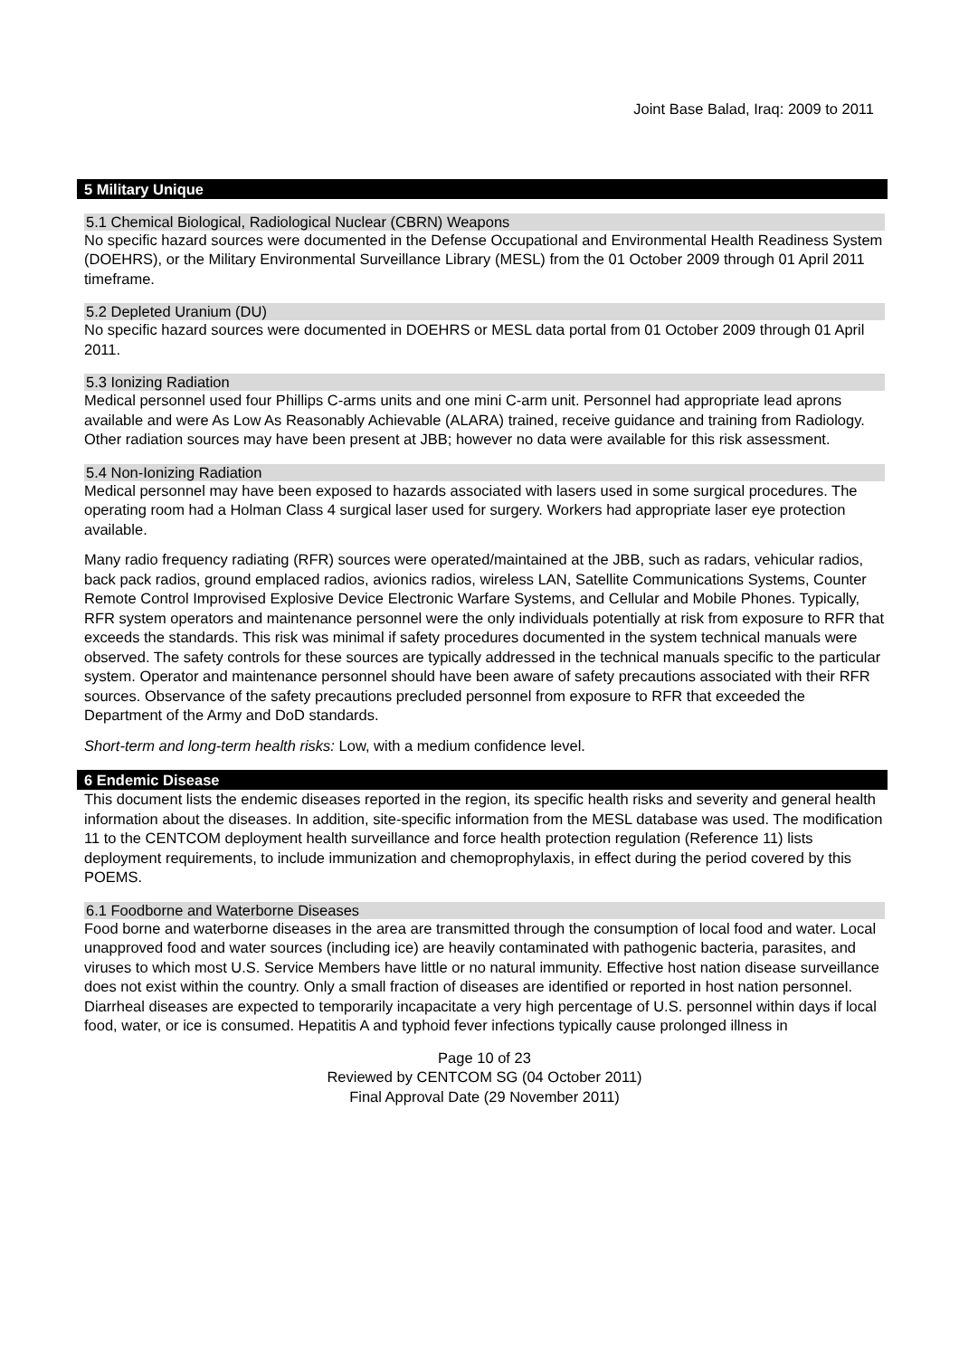Joint Base Balad, Iraq: 2009 to 2011
5 Military Unique
5.1 Chemical Biological, Radiological Nuclear (CBRN) Weapons
No specific hazard sources were documented in the Defense Occupational and Environmental Health Readiness System (DOEHRS), or the Military Environmental Surveillance Library (MESL) from the 01 October 2009 through 01 April 2011 timeframe.
5.2 Depleted Uranium (DU)
No specific hazard sources were documented in DOEHRS or MESL data portal from 01 October 2009 through 01 April 2011.
5.3 Ionizing Radiation
Medical personnel used four Phillips C-arms units and one mini C-arm unit. Personnel had appropriate lead aprons available and were As Low As Reasonably Achievable (ALARA) trained, receive guidance and training from Radiology. Other radiation sources may have been present at JBB; however no data were available for this risk assessment.
5.4 Non-Ionizing Radiation
Medical personnel may have been exposed to hazards associated with lasers used in some surgical procedures. The operating room had a Holman Class 4 surgical laser used for surgery. Workers had appropriate laser eye protection available.
Many radio frequency radiating (RFR) sources were operated/maintained at the JBB, such as radars, vehicular radios, back pack radios, ground emplaced radios, avionics radios, wireless LAN, Satellite Communications Systems, Counter Remote Control Improvised Explosive Device Electronic Warfare Systems, and Cellular and Mobile Phones. Typically, RFR system operators and maintenance personnel were the only individuals potentially at risk from exposure to RFR that exceeds the standards. This risk was minimal if safety procedures documented in the system technical manuals were observed. The safety controls for these sources are typically addressed in the technical manuals specific to the particular system. Operator and maintenance personnel should have been aware of safety precautions associated with their RFR sources. Observance of the safety precautions precluded personnel from exposure to RFR that exceeded the Department of the Army and DoD standards.
Short-term and long-term health risks: Low, with a medium confidence level.
6 Endemic Disease
This document lists the endemic diseases reported in the region, its specific health risks and severity and general health information about the diseases. In addition, site-specific information from the MESL database was used. The modification 11 to the CENTCOM deployment health surveillance and force health protection regulation (Reference 11) lists deployment requirements, to include immunization and chemoprophylaxis, in effect during the period covered by this POEMS.
6.1 Foodborne and Waterborne Diseases
Food borne and waterborne diseases in the area are transmitted through the consumption of local food and water. Local unapproved food and water sources (including ice) are heavily contaminated with pathogenic bacteria, parasites, and viruses to which most U.S. Service Members have little or no natural immunity. Effective host nation disease surveillance does not exist within the country. Only a small fraction of diseases are identified or reported in host nation personnel. Diarrheal diseases are expected to temporarily incapacitate a very high percentage of U.S. personnel within days if local food, water, or ice is consumed. Hepatitis A and typhoid fever infections typically cause prolonged illness in
Page 10 of 23
Reviewed by CENTCOM SG (04 October 2011)
Final Approval Date (29 November 2011)